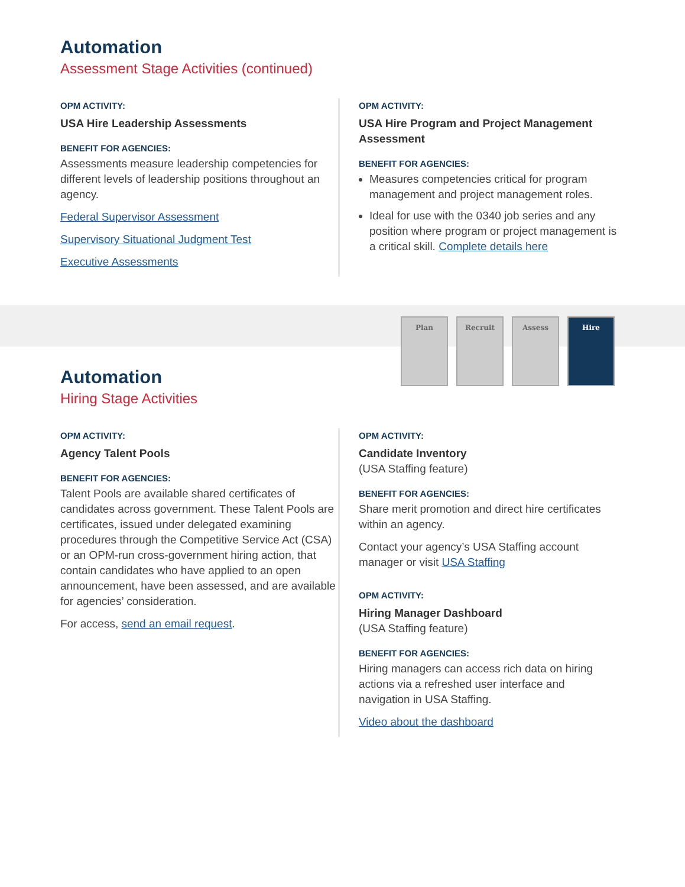Automation
Assessment Stage Activities (continued)
OPM ACTIVITY:
USA Hire Leadership Assessments
BENEFIT FOR AGENCIES:
Assessments measure leadership competencies for different levels of leadership positions throughout an agency.
Federal Supervisor Assessment
Supervisory Situational Judgment Test
Executive Assessments
OPM ACTIVITY:
USA Hire Program and Project Management Assessment
BENEFIT FOR AGENCIES:
Measures competencies critical for program management and project management roles.
Ideal for use with the 0340 job series and any position where program or project management is a critical skill. Complete details here
Plan Recruit Assess Hire
Automation
Hiring Stage Activities
OPM ACTIVITY:
Agency Talent Pools
BENEFIT FOR AGENCIES:
Talent Pools are available shared certificates of candidates across government. These Talent Pools are certificates, issued under delegated examining procedures through the Competitive Service Act (CSA) or an OPM-run cross-government hiring action, that contain candidates who have applied to an open announcement, have been assessed, and are available for agencies’ consideration.
For access, send an email request.
OPM ACTIVITY:
Candidate Inventory
(USA Staffing feature)
BENEFIT FOR AGENCIES:
Share merit promotion and direct hire certificates within an agency.
Contact your agency’s USA Staffing account manager or visit USA Staffing
OPM ACTIVITY:
Hiring Manager Dashboard
(USA Staffing feature)
BENEFIT FOR AGENCIES:
Hiring managers can access rich data on hiring actions via a refreshed user interface and navigation in USA Staffing.
Video about the dashboard